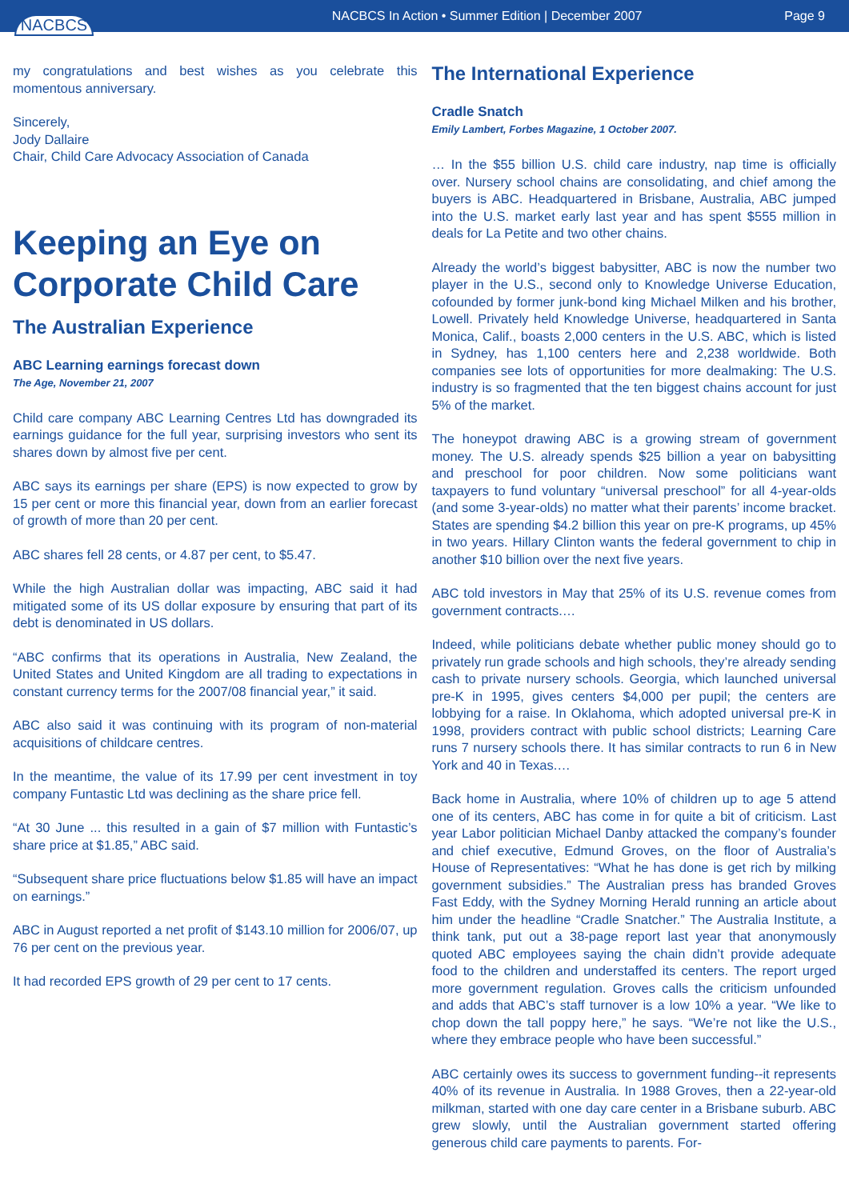NACBCS
NACBCS In Action • Summer Edition | December 2007
Page 9
my congratulations and best wishes as you celebrate this momentous anniversary.
Sincerely,
Jody Dallaire
Chair, Child Care Advocacy Association of Canada
Keeping an Eye on Corporate Child Care
The Australian Experience
ABC Learning earnings forecast down
The Age, November 21, 2007
Child care company ABC Learning Centres Ltd has downgraded its earnings guidance for the full year, surprising investors who sent its shares down by almost five per cent.
ABC says its earnings per share (EPS) is now expected to grow by 15 per cent or more this financial year, down from an earlier forecast of growth of more than 20 per cent.
ABC shares fell 28 cents, or 4.87 per cent, to $5.47.
While the high Australian dollar was impacting, ABC said it had mitigated some of its US dollar exposure by ensuring that part of its debt is denominated in US dollars.
“ABC confirms that its operations in Australia, New Zealand, the United States and United Kingdom are all trading to expectations in constant currency terms for the 2007/08 financial year,” it said.
ABC also said it was continuing with its program of non-material acquisitions of childcare centres.
In the meantime, the value of its 17.99 per cent investment in toy company Funtastic Ltd was declining as the share price fell.
“At 30 June ... this resulted in a gain of $7 million with Funtastic’s share price at $1.85,” ABC said.
“Subsequent share price fluctuations below $1.85 will have an impact on earnings.”
ABC in August reported a net profit of $143.10 million for 2006/07, up 76 per cent on the previous year.
It had recorded EPS growth of 29 per cent to 17 cents.
The International Experience
Cradle Snatch
Emily Lambert, Forbes Magazine, 1 October 2007.
… In the $55 billion U.S. child care industry, nap time is officially over. Nursery school chains are consolidating, and chief among the buyers is ABC. Headquartered in Brisbane, Australia, ABC jumped into the U.S. market early last year and has spent $555 million in deals for La Petite and two other chains.
Already the world’s biggest babysitter, ABC is now the number two player in the U.S., second only to Knowledge Universe Education, cofounded by former junk-bond king Michael Milken and his brother, Lowell. Privately held Knowledge Universe, headquartered in Santa Monica, Calif., boasts 2,000 centers in the U.S. ABC, which is listed in Sydney, has 1,100 centers here and 2,238 worldwide. Both companies see lots of opportunities for more dealmaking: The U.S. industry is so fragmented that the ten biggest chains account for just 5% of the market.
The honeypot drawing ABC is a growing stream of government money. The U.S. already spends $25 billion a year on babysitting and preschool for poor children. Now some politicians want taxpayers to fund voluntary “universal preschool” for all 4-year-olds (and some 3-year-olds) no matter what their parents’ income bracket. States are spending $4.2 billion this year on pre-K programs, up 45% in two years. Hillary Clinton wants the federal government to chip in another $10 billion over the next five years.
ABC told investors in May that 25% of its U.S. revenue comes from government contracts.…
Indeed, while politicians debate whether public money should go to privately run grade schools and high schools, they’re already sending cash to private nursery schools. Georgia, which launched universal pre-K in 1995, gives centers $4,000 per pupil; the centers are lobbying for a raise. In Oklahoma, which adopted universal pre-K in 1998, providers contract with public school districts; Learning Care runs 7 nursery schools there. It has similar contracts to run 6 in New York and 40 in Texas.…
Back home in Australia, where 10% of children up to age 5 attend one of its centers, ABC has come in for quite a bit of criticism. Last year Labor politician Michael Danby attacked the company’s founder and chief executive, Edmund Groves, on the floor of Australia’s House of Representatives: “What he has done is get rich by milking government subsidies.” The Australian press has branded Groves Fast Eddy, with the Sydney Morning Herald running an article about him under the headline “Cradle Snatcher.” The Australia Institute, a think tank, put out a 38-page report last year that anonymously quoted ABC employees saying the chain didn’t provide adequate food to the children and understaffed its centers. The report urged more government regulation. Groves calls the criticism unfounded and adds that ABC’s staff turnover is a low 10% a year. “We like to chop down the tall poppy here,” he says. “We’re not like the U.S., where they embrace people who have been successful.”
ABC certainly owes its success to government funding--it represents 40% of its revenue in Australia. In 1988 Groves, then a 22-year-old milkman, started with one day care center in a Brisbane suburb. ABC grew slowly, until the Australian government started offering generous child care payments to parents. For-